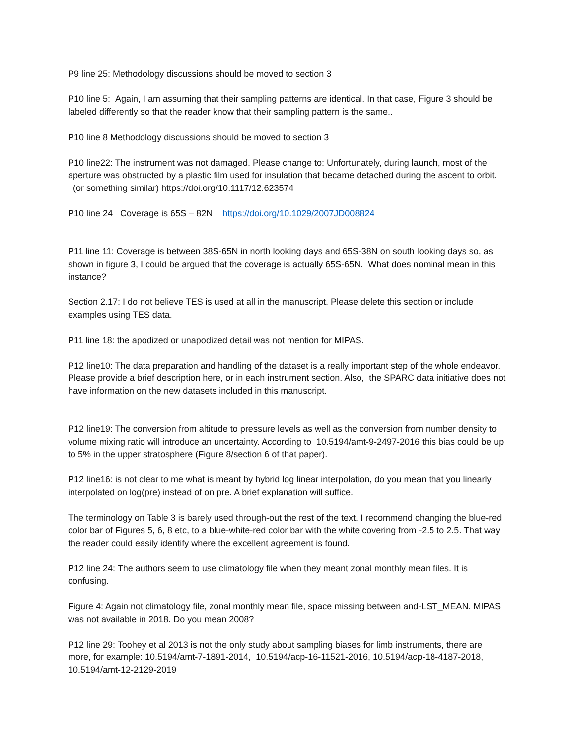P9 line 25: Methodology discussions should be moved to section 3
P10 line 5: Again, I am assuming that their sampling patterns are identical. In that case, Figure 3 should be labeled differently so that the reader know that their sampling pattern is the same..
P10 line 8 Methodology discussions should be moved to section 3
P10 line22: The instrument was not damaged. Please change to: Unfortunately, during launch, most of the aperture was obstructed by a plastic film used for insulation that became detached during the ascent to orbit. (or something similar) https://doi.org/10.1117/12.623574
P10 line 24 Coverage is 65S – 82N https://doi.org/10.1029/2007JD008824
P11 line 11: Coverage is between 38S-65N in north looking days and 65S-38N on south looking days so, as shown in figure 3, I could be argued that the coverage is actually 65S-65N. What does nominal mean in this instance?
Section 2.17: I do not believe TES is used at all in the manuscript. Please delete this section or include examples using TES data.
P11 line 18: the apodized or unapodized detail was not mention for MIPAS.
P12 line10: The data preparation and handling of the dataset is a really important step of the whole endeavor. Please provide a brief description here, or in each instrument section. Also, the SPARC data initiative does not have information on the new datasets included in this manuscript.
P12 line19: The conversion from altitude to pressure levels as well as the conversion from number density to volume mixing ratio will introduce an uncertainty. According to 10.5194/amt-9-2497-2016 this bias could be up to 5% in the upper stratosphere (Figure 8/section 6 of that paper).
P12 line16: is not clear to me what is meant by hybrid log linear interpolation, do you mean that you linearly interpolated on log(pre) instead of on pre. A brief explanation will suffice.
The terminology on Table 3 is barely used through-out the rest of the text. I recommend changing the blue-red color bar of Figures 5, 6, 8 etc, to a blue-white-red color bar with the white covering from -2.5 to 2.5. That way the reader could easily identify where the excellent agreement is found.
P12 line 24: The authors seem to use climatology file when they meant zonal monthly mean files. It is confusing.
Figure 4: Again not climatology file, zonal monthly mean file, space missing between and-LST_MEAN. MIPAS was not available in 2018. Do you mean 2008?
P12 line 29: Toohey et al 2013 is not the only study about sampling biases for limb instruments, there are more, for example: 10.5194/amt-7-1891-2014, 10.5194/acp-16-11521-2016, 10.5194/acp-18-4187-2018, 10.5194/amt-12-2129-2019